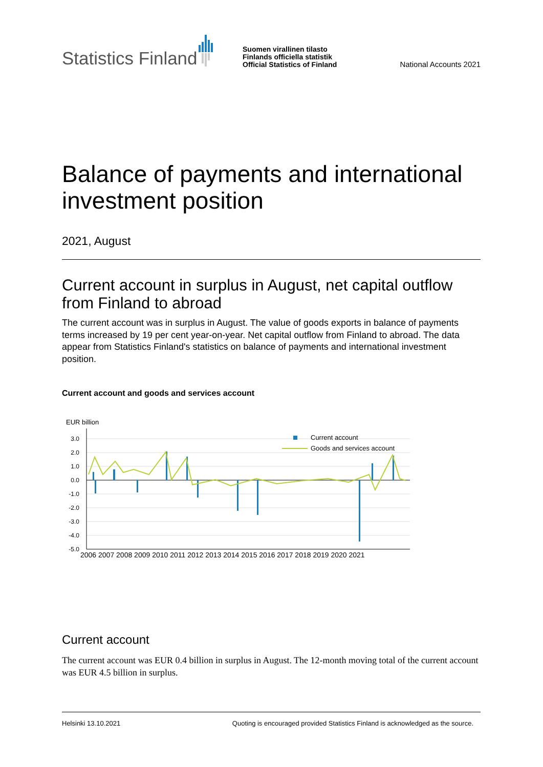Statistics Finland
Suomen virallinen tilasto
Finlands officiella statistik
Official Statistics of Finland
National Accounts 2021
Balance of payments and international investment position
2021, August
Current account in surplus in August, net capital outflow from Finland to abroad
The current account was in surplus in August. The value of goods exports in balance of payments terms increased by 19 per cent year-on-year. Net capital outflow from Finland to abroad. The data appear from Statistics Finland's statistics on balance of payments and international investment position.
Current account and goods and services account
EUR billion
3.0
2.0
1.0
0.0
-1.0
-2.0
-3.0
-4.0
-5.0
Current account
Goods and services account
2006 2007 2008 2009 2010 2011 2012 2013 2014 2015 2016 2017 2018 2019 2020 2021
Current account
The current account was EUR 0.4 billion in surplus in August. The 12-month moving total of the current account was EUR 4.5 billion in surplus.
Helsinki 13.10.2021 Quoting is encouraged provided Statistics Finland is acknowledged as the source.